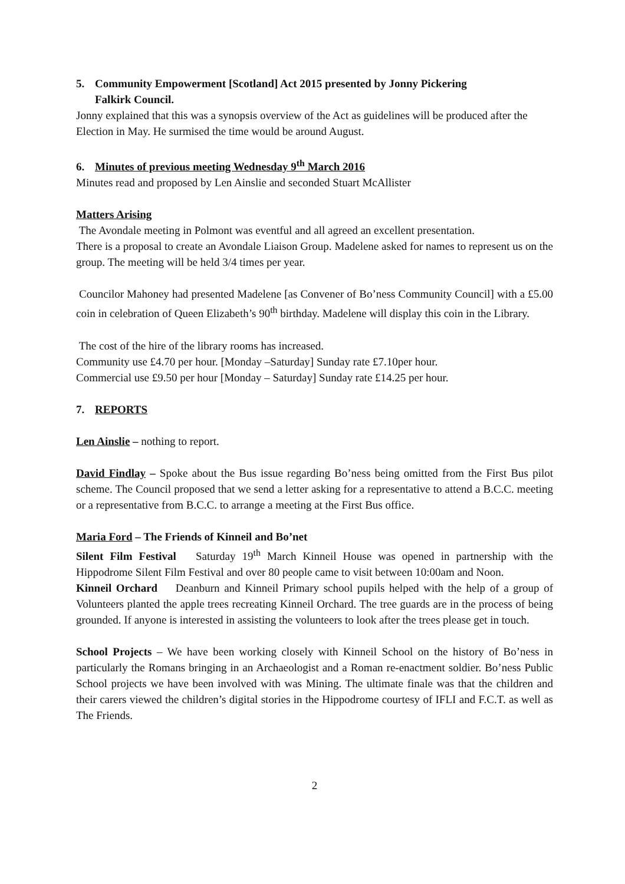5. Community Empowerment [Scotland] Act 2015 presented by Jonny Pickering
Falkirk Council.
Jonny explained that this was a synopsis overview of the Act as guidelines will be produced after the Election in May. He surmised the time would be around August.
6. Minutes of previous meeting Wednesday 9<sup>th</sup> March 2016
Minutes read and proposed by Len Ainslie and seconded Stuart McAllister
Matters Arising
The Avondale meeting in Polmont was eventful and all agreed an excellent presentation.
There is a proposal to create an Avondale Liaison Group. Madelene asked for names to represent us on the group. The meeting will be held 3/4 times per year.
Councilor Mahoney had presented Madelene [as Convener of Bo’ness Community Council] with a £5.00 coin in celebration of Queen Elizabeth’s 90<sup>th</sup> birthday. Madelene will display this coin in the Library.
The cost of the hire of the library rooms has increased.
Community use £4.70 per hour. [Monday –Saturday] Sunday rate £7.10per hour.
Commercial use £9.50 per hour [Monday – Saturday] Sunday rate £14.25 per hour.
7. REPORTS
Len Ainslie – nothing to report.
David Findlay – Spoke about the Bus issue regarding Bo’ness being omitted from the First Bus pilot scheme. The Council proposed that we send a letter asking for a representative to attend a B.C.C. meeting or a representative from B.C.C. to arrange a meeting at the First Bus office.
Maria Ford – The Friends of Kinneil and Bo’net
Silent Film Festival Saturday 19<sup>th</sup> March Kinneil House was opened in partnership with the Hippodrome Silent Film Festival and over 80 people came to visit between 10:00am and Noon.
Kinneil Orchard Deanburn and Kinneil Primary school pupils helped with the help of a group of Volunteers planted the apple trees recreating Kinneil Orchard. The tree guards are in the process of being grounded. If anyone is interested in assisting the volunteers to look after the trees please get in touch.
School Projects – We have been working closely with Kinneil School on the history of Bo’ness in particularly the Romans bringing in an Archaeologist and a Roman re-enactment soldier. Bo’ness Public School projects we have been involved with was Mining. The ultimate finale was that the children and their carers viewed the children’s digital stories in the Hippodrome courtesy of IFLI and F.C.T. as well as The Friends.
2